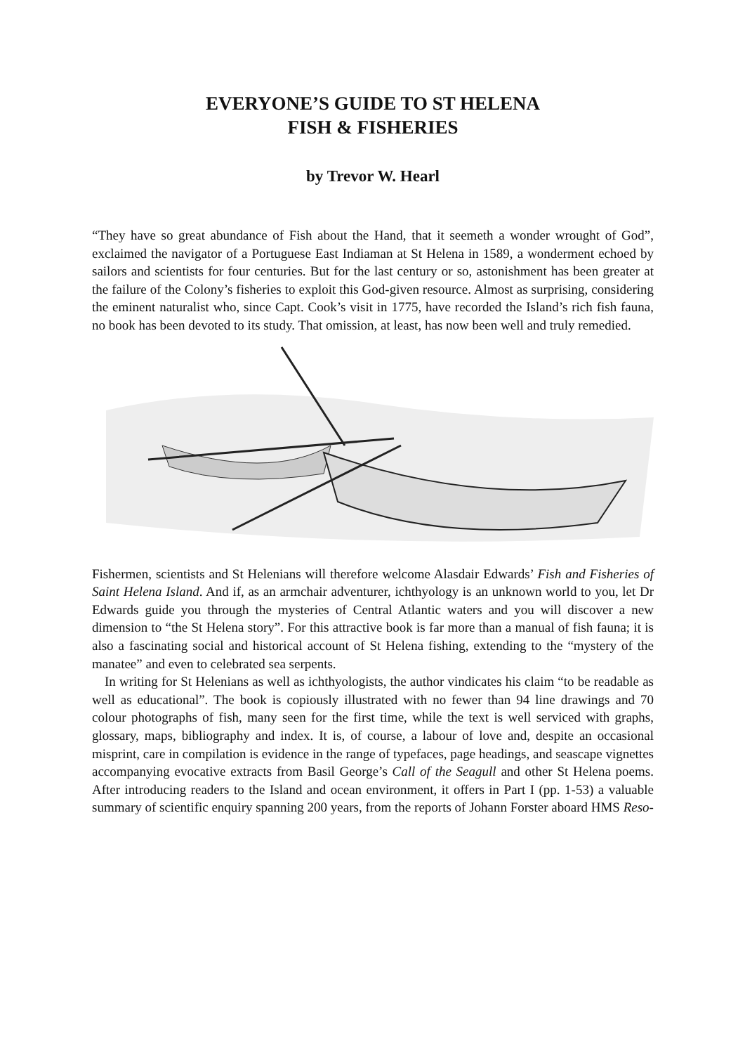EVERYONE’S GUIDE TO ST HELENA
FISH & FISHERIES
by Trevor W. Hearl
“They have so great abundance of Fish about the Hand, that it seemeth a wonder wrought of God”, exclaimed the navigator of a Portuguese East Indiaman at St Helena in 1589, a wonderment echoed by sailors and scientists for four centuries. But for the last century or so, astonishment has been greater at the failure of the Colony’s fisheries to exploit this God-given resource. Almost as surprising, considering the eminent naturalist who, since Capt. Cook’s visit in 1775, have recorded the Island’s rich fish fauna, no book has been devoted to its study. That omission, at least, has now been well and truly remedied.
Fishermen, scientists and St Helenians will therefore welcome Alasdair Edwards’ Fish and Fisheries of Saint Helena Island. And if, as an armchair adventurer, ichthyology is an unknown world to you, let Dr Edwards guide you through the mysteries of Central Atlantic waters and you will discover a new dimension to “the St Helena story”. For this attractive book is far more than a manual of fish fauna; it is also a fascinating social and historical account of St Helena fishing, extending to the “mystery of the manatee” and even to celebrated sea serpents.
In writing for St Helenians as well as ichthyologists, the author vindicates his claim “to be readable as well as educational”. The book is copiously illustrated with no fewer than 94 line drawings and 70 colour photographs of fish, many seen for the first time, while the text is well serviced with graphs, glossary, maps, bibliography and index. It is, of course, a labour of love and, despite an occasional misprint, care in compilation is evidence in the range of typefaces, page headings, and seascape vignettes accompanying evocative extracts from Basil George’s Call of the Seagull and other St Helena poems. After introducing readers to the Island and ocean environment, it offers in Part I (pp. 1-53) a valuable summary of scientific enquiry spanning 200 years, from the reports of Johann Forster aboard HMS Reso-